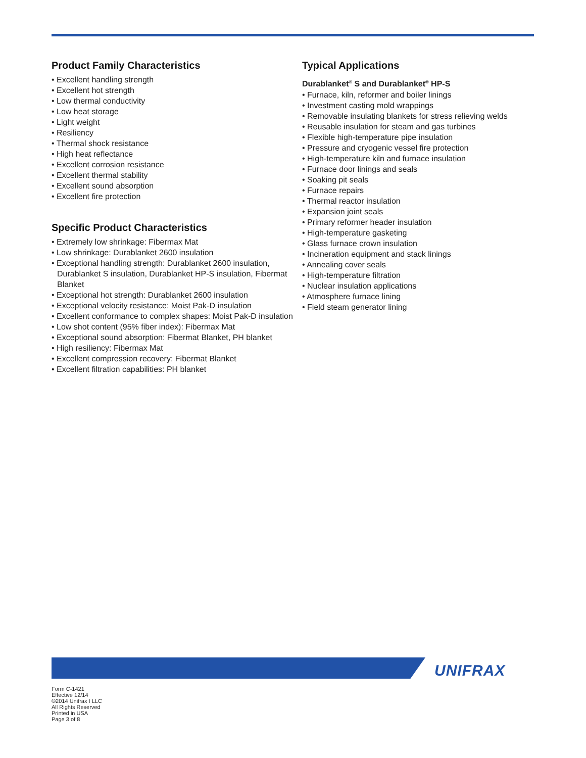Product Family Characteristics
• Excellent handling strength
• Excellent hot strength
• Low thermal conductivity
• Low heat storage
• Light weight
• Resiliency
• Thermal shock resistance
• High heat reflectance
• Excellent corrosion resistance
• Excellent thermal stability
• Excellent sound absorption
• Excellent fire protection
Specific Product Characteristics
• Extremely low shrinkage: Fibermax Mat
• Low shrinkage: Durablanket 2600 insulation
• Exceptional handling strength: Durablanket 2600 insulation, Durablanket S insulation, Durablanket HP-S insulation, Fibermat Blanket
• Exceptional hot strength: Durablanket 2600 insulation
• Exceptional velocity resistance: Moist Pak-D insulation
• Excellent conformance to complex shapes: Moist Pak-D insulation
• Low shot content (95% fiber index): Fibermax Mat
• Exceptional sound absorption: Fibermat Blanket, PH blanket
• High resiliency: Fibermax Mat
• Excellent compression recovery: Fibermat Blanket
• Excellent filtration capabilities: PH blanket
Typical Applications
Durablanket<sup>®</sup> S and Durablanket<sup>®</sup> HP-S
• Furnace, kiln, reformer and boiler linings
• Investment casting mold wrappings
• Removable insulating blankets for stress relieving welds
• Reusable insulation for steam and gas turbines
• Flexible high-temperature pipe insulation
• Pressure and cryogenic vessel fire protection
• High-temperature kiln and furnace insulation
• Furnace door linings and seals
• Soaking pit seals
• Furnace repairs
• Thermal reactor insulation
• Expansion joint seals
• Primary reformer header insulation
• High-temperature gasketing
• Glass furnace crown insulation
• Incineration equipment and stack linings
• Annealing cover seals
• High-temperature filtration
• Nuclear insulation applications
• Atmosphere furnace lining
• Field steam generator lining
UNIFRAX
Form C-1421
Effective 12/14
©2014 Unifrax I LLC
All Rights Reserved
Printed in USA
Page 3 of 8